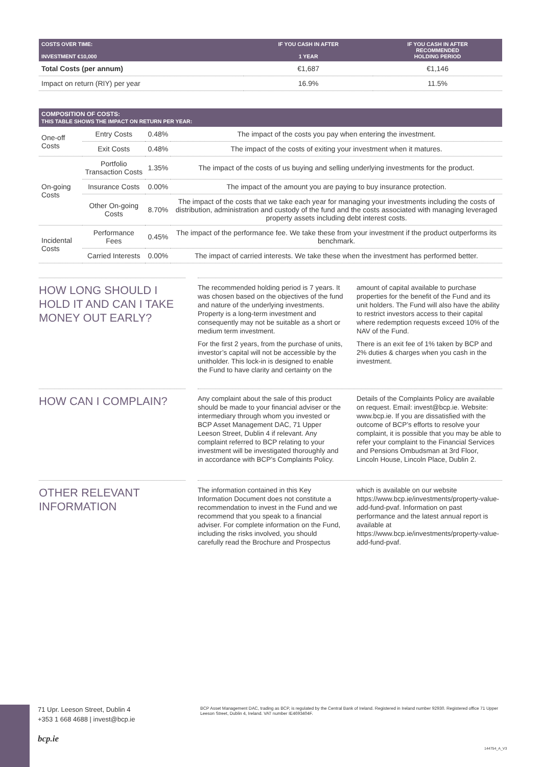| COSTS OVER TIME: INVESTMENT €10,000 | IF YOU CASH IN AFTER 1 YEAR | IF YOU CASH IN AFTER RECOMMENDED HOLDING PERIOD |
| --- | --- | --- |
| Total Costs (per annum) | €1,687 | €1,146 |
| Impact on return (RIY) per year | 16.9% | 11.5% |
| COMPOSITION OF COSTS: THIS TABLE SHOWS THE IMPACT ON RETURN PER YEAR: | | | |
| --- | --- | --- | --- |
| One-off Costs | Entry Costs | 0.48% | The impact of the costs you pay when entering the investment. |
| | Exit Costs | 0.48% | The impact of the costs of exiting your investment when it matures. |
| On-going Costs | Portfolio Transaction Costs | 1.35% | The impact of the costs of us buying and selling underlying investments for the product. |
| | Insurance Costs | 0.00% | The impact of the amount you are paying to buy insurance protection. |
| | Other On-going Costs | 8.70% | The impact of the costs that we take each year for managing your investments including the costs of distribution, administration and custody of the fund and the costs associated with managing leveraged property assets including debt interest costs. |
| Incidental Costs | Performance Fees | 0.45% | The impact of the performance fee. We take these from your investment if the product outperforms its benchmark. |
| | Carried Interests | 0.00% | The impact of carried interests. We take these when the investment has performed better. |
HOW LONG SHOULD I HOLD IT AND CAN I TAKE MONEY OUT EARLY?
The recommended holding period is 7 years. It was chosen based on the objectives of the fund and nature of the underlying investments. Property is a long-term investment and consequently may not be suitable as a short or medium term investment.
For the first 2 years, from the purchase of units, investor’s capital will not be accessible by the unitholder. This lock-in is designed to enable the Fund to have clarity and certainty on the amount of capital available to purchase properties for the benefit of the Fund and its unit holders. The Fund will also have the ability to restrict investors access to their capital where redemption requests exceed 10% of the NAV of the Fund.
There is an exit fee of 1% taken by BCP and 2% duties & charges when you cash in the investment.
HOW CAN I COMPLAIN?
Any complaint about the sale of this product should be made to your financial adviser or the intermediary through whom you invested or BCP Asset Management DAC, 71 Upper Leeson Street, Dublin 4 if relevant. Any complaint referred to BCP relating to your investment will be investigated thoroughly and in accordance with BCP’s Complaints Policy. Details of the Complaints Policy are available on request. Email: invest@bcp.ie. Website: www.bcp.ie. If you are dissatisfied with the outcome of BCP’s efforts to resolve your complaint, it is possible that you may be able to refer your complaint to the Financial Services and Pensions Ombudsman at 3rd Floor, Lincoln House, Lincoln Place, Dublin 2.
OTHER RELEVANT INFORMATION
The information contained in this Key Information Document does not constitute a recommendation to invest in the Fund and we recommend that you speak to a financial adviser. For complete information on the Fund, including the risks involved, you should carefully read the Brochure and Prospectus which is available on our website https://www.bcp.ie/investments/property-value-add-fund-pvaf. Information on past performance and the latest annual report is available at https://www.bcp.ie/investments/property-value-add-fund-pvaf.
71 Upr. Leeson Street, Dublin 4
+353 1 668 4688 | invest@bcp.ie
bcp.ie
BCP Asset Management DAC, trading as BCP, is regulated by the Central Bank of Ireland. Registered in Ireland number 92930. Registered office 71 Upper Leeson Street, Dublin 4, Ireland. VAT number IE4693404F.
144754_A_V3